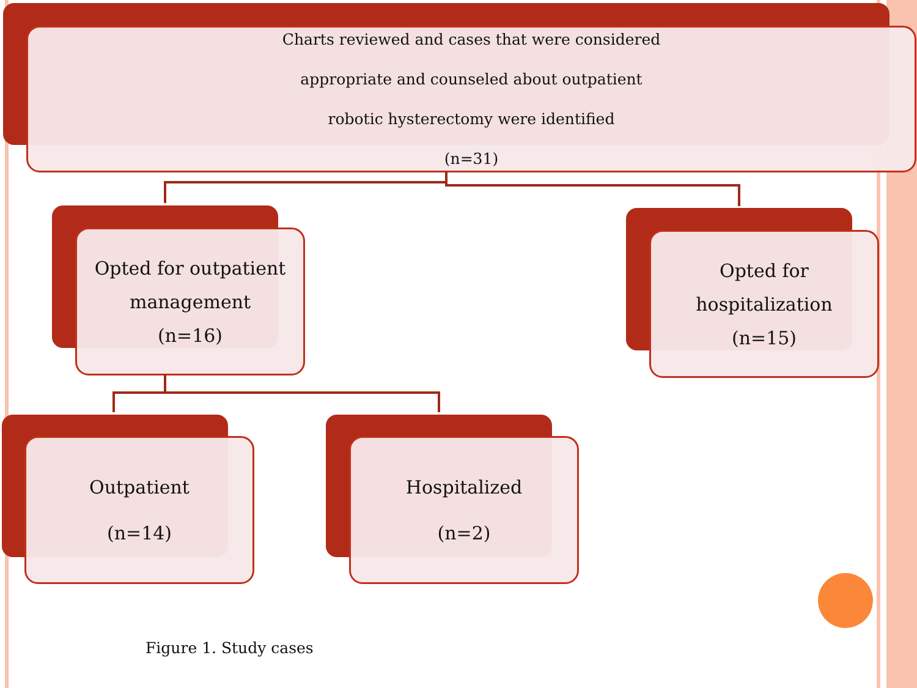Charts reviewed and cases that were considered
appropriate and counseled about outpatient
robotic hysterectomy were identified
(n=31)
Opted for outpatient
management
(n=16)
Opted for
hospitalization
(n=15)
Outpatient
(n=14)
Hospitalized
(n=2)
Figure 1. Study cases